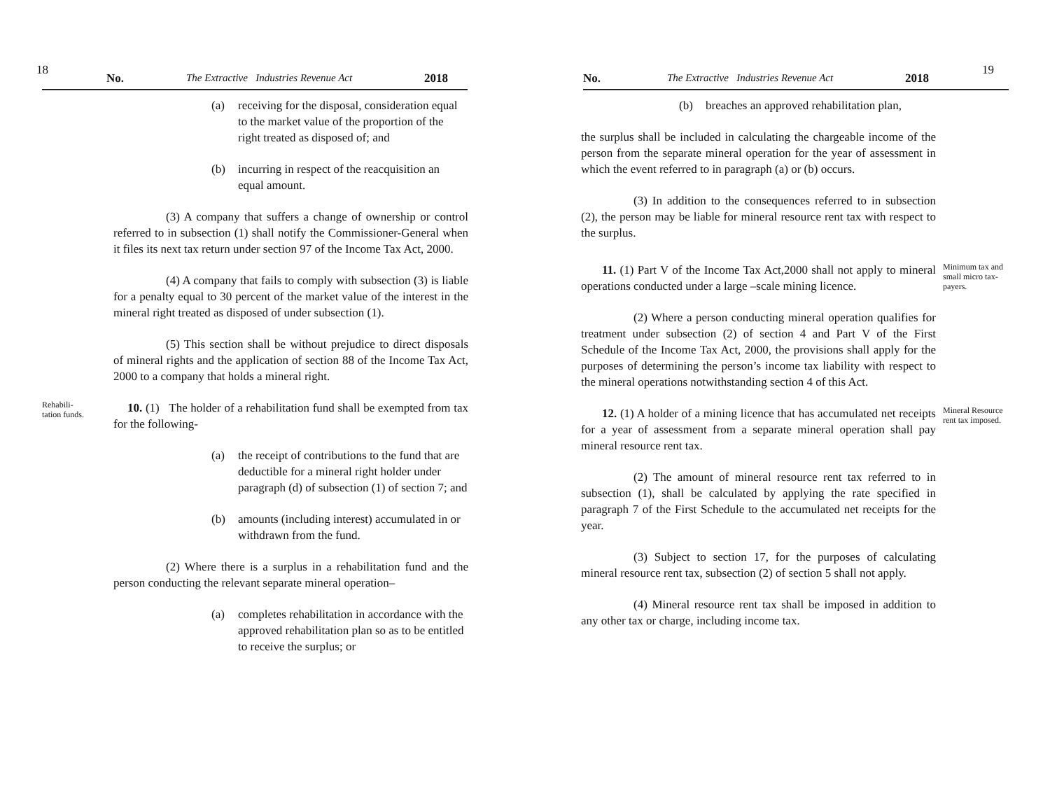18 No. The Extractive Industries Revenue Act 2018
(a) receiving for the disposal, consideration equal to the market value of the proportion of the right treated as disposed of; and
(b) incurring in respect of the reacquisition an equal amount.
(3) A company that suffers a change of ownership or control referred to in subsection (1) shall notify the Commissioner-General when it files its next tax return under section 97 of the Income Tax Act, 2000.
(4) A company that fails to comply with subsection (3) is liable for a penalty equal to 30 percent of the market value of the interest in the mineral right treated as disposed of under subsection (1).
(5) This section shall be without prejudice to direct disposals of mineral rights and the application of section 88 of the Income Tax Act, 2000 to a company that holds a mineral right.
Rehabili-
tation funds.
10. (1) The holder of a rehabilitation fund shall be exempted from tax for the following-
(a) the receipt of contributions to the fund that are deductible for a mineral right holder under paragraph (d) of subsection (1) of section 7; and
(b) amounts (including interest) accumulated in or withdrawn from the fund.
(2) Where there is a surplus in a rehabilitation fund and the person conducting the relevant separate mineral operation–
(a) completes rehabilitation in accordance with the approved rehabilitation plan so as to be entitled to receive the surplus; or
No. The Extractive Industries Revenue Act 2018 19
(b) breaches an approved rehabilitation plan,
the surplus shall be included in calculating the chargeable income of the person from the separate mineral operation for the year of assessment in which the event referred to in paragraph (a) or (b) occurs.
(3) In addition to the consequences referred to in subsection (2), the person may be liable for mineral resource rent tax with respect to the surplus.
11. (1) Part V of the Income Tax Act,2000 shall not apply to mineral operations conducted under a large –scale mining licence.
Minimum tax and small micro tax-payers.
(2) Where a person conducting mineral operation qualifies for treatment under subsection (2) of section 4 and Part V of the First Schedule of the Income Tax Act, 2000, the provisions shall apply for the purposes of determining the person’s income tax liability with respect to the mineral operations notwithstanding section 4 of this Act.
12. (1) A holder of a mining licence that has accumulated net receipts for a year of assessment from a separate mineral operation shall pay mineral resource rent tax.
Mineral Resource rent tax imposed.
(2) The amount of mineral resource rent tax referred to in subsection (1), shall be calculated by applying the rate specified in paragraph 7 of the First Schedule to the accumulated net receipts for the year.
(3) Subject to section 17, for the purposes of calculating mineral resource rent tax, subsection (2) of section 5 shall not apply.
(4) Mineral resource rent tax shall be imposed in addition to any other tax or charge, including income tax.